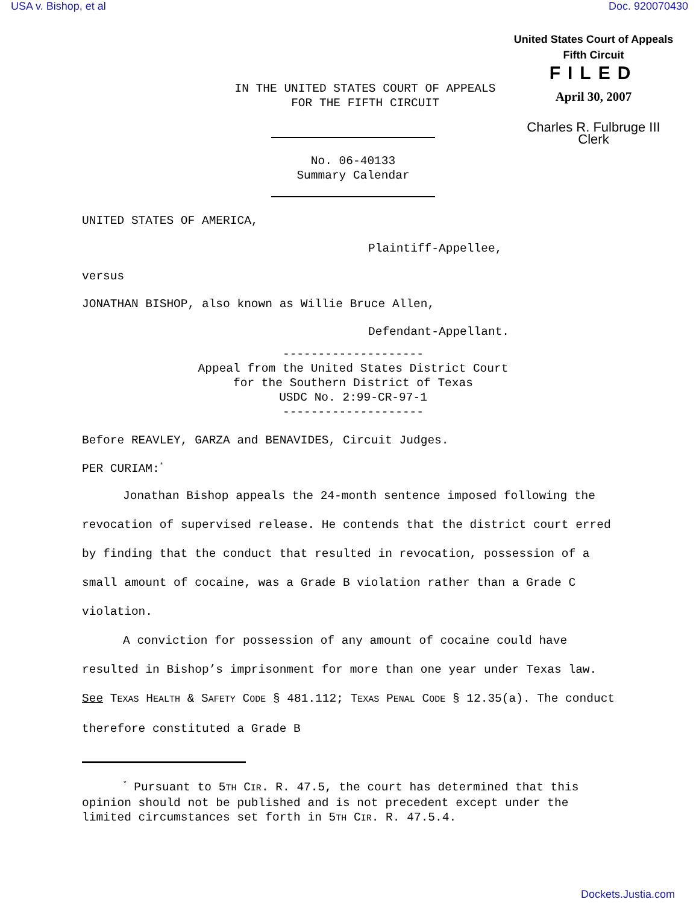USA v. Bishop, et al Doc. 920070430
United States Court of Appeals
Fifth Circuit
FILED
April 30, 2007
Charles R. Fulbruge III
Clerk
IN THE UNITED STATES COURT OF APPEALS
FOR THE FIFTH CIRCUIT
No. 06-40133
Summary Calendar
UNITED STATES OF AMERICA,
Plaintiff-Appellee,
versus
JONATHAN BISHOP, also known as Willie Bruce Allen,
Defendant-Appellant.
--------------------
Appeal from the United States District Court
for the Southern District of Texas
USDC No. 2:99-CR-97-1
--------------------
Before REAVLEY, GARZA and BENAVIDES, Circuit Judges.
PER CURIAM:<sup>*</sup>
Jonathan Bishop appeals the 24-month sentence imposed following the revocation of supervised release. He contends that the district court erred by finding that the conduct that resulted in revocation, possession of a small amount of cocaine, was a Grade B violation rather than a Grade C violation.
A conviction for possession of any amount of cocaine could have resulted in Bishop’s imprisonment for more than one year under Texas law. See TEXAS HEALTH & SAFETY CODE § 481.112; TEXAS PENAL CODE § 12.35(a). The conduct therefore constituted a Grade B
<sup>*</sup> Pursuant to 5TH CIR. R. 47.5, the court has determined that this opinion should not be published and is not precedent except under the limited circumstances set forth in 5TH CIR. R. 47.5.4.
Dockets.Justia.com